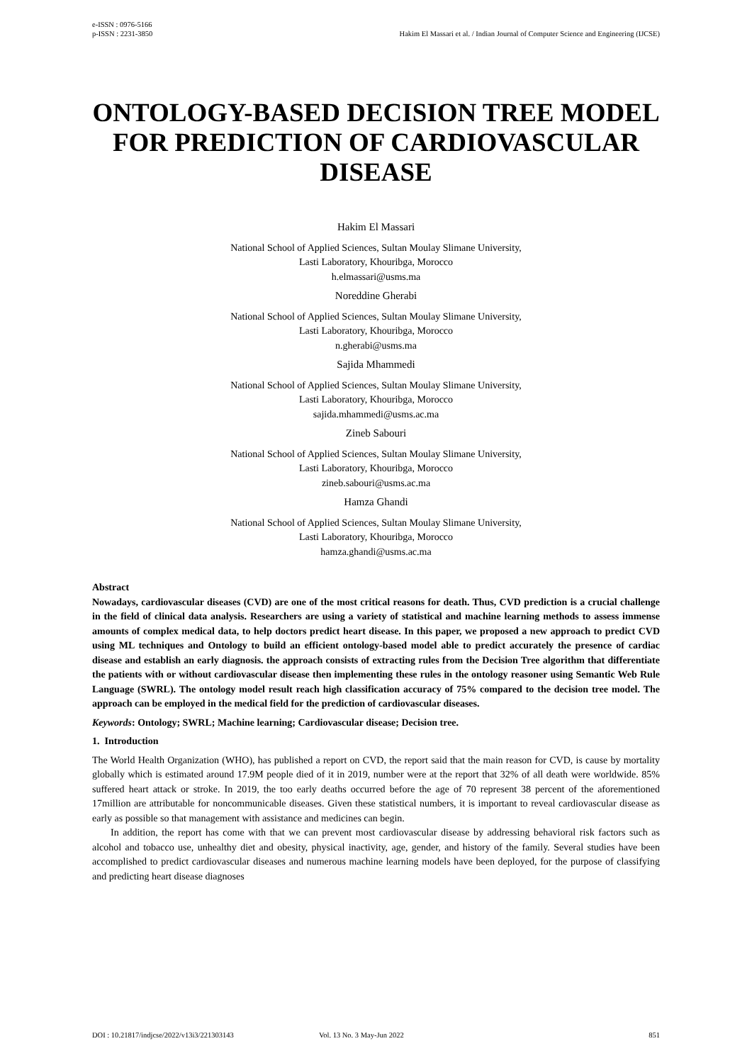e-ISSN : 0976-5166
p-ISSN : 2231-3850
Hakim El Massari et al. / Indian Journal of Computer Science and Engineering (IJCSE)
ONTOLOGY-BASED DECISION TREE MODEL FOR PREDICTION OF CARDIOVASCULAR DISEASE
Hakim El Massari
National School of Applied Sciences, Sultan Moulay Slimane University,
Lasti Laboratory, Khouribga, Morocco
h.elmassari@usms.ma
Noreddine Gherabi
National School of Applied Sciences, Sultan Moulay Slimane University,
Lasti Laboratory, Khouribga, Morocco
n.gherabi@usms.ma
Sajida Mhammedi
National School of Applied Sciences, Sultan Moulay Slimane University,
Lasti Laboratory, Khouribga, Morocco
sajida.mhammedi@usms.ac.ma
Zineb Sabouri
National School of Applied Sciences, Sultan Moulay Slimane University,
Lasti Laboratory, Khouribga, Morocco
zineb.sabouri@usms.ac.ma
Hamza Ghandi
National School of Applied Sciences, Sultan Moulay Slimane University,
Lasti Laboratory, Khouribga, Morocco
hamza.ghandi@usms.ac.ma
Abstract
Nowadays, cardiovascular diseases (CVD) are one of the most critical reasons for death. Thus, CVD prediction is a crucial challenge in the field of clinical data analysis. Researchers are using a variety of statistical and machine learning methods to assess immense amounts of complex medical data, to help doctors predict heart disease. In this paper, we proposed a new approach to predict CVD using ML techniques and Ontology to build an efficient ontology-based model able to predict accurately the presence of cardiac disease and establish an early diagnosis. the approach consists of extracting rules from the Decision Tree algorithm that differentiate the patients with or without cardiovascular disease then implementing these rules in the ontology reasoner using Semantic Web Rule Language (SWRL). The ontology model result reach high classification accuracy of 75% compared to the decision tree model. The approach can be employed in the medical field for the prediction of cardiovascular diseases.
Keywords: Ontology; SWRL; Machine learning; Cardiovascular disease; Decision tree.
1. Introduction
The World Health Organization (WHO), has published a report on CVD, the report said that the main reason for CVD, is cause by mortality globally which is estimated around 17.9M people died of it in 2019, number were at the report that 32% of all death were worldwide. 85% suffered heart attack or stroke. In 2019, the too early deaths occurred before the age of 70 represent 38 percent of the aforementioned 17million are attributable for noncommunicable diseases. Given these statistical numbers, it is important to reveal cardiovascular disease as early as possible so that management with assistance and medicines can begin.
In addition, the report has come with that we can prevent most cardiovascular disease by addressing behavioral risk factors such as alcohol and tobacco use, unhealthy diet and obesity, physical inactivity, age, gender, and history of the family. Several studies have been accomplished to predict cardiovascular diseases and numerous machine learning models have been deployed, for the purpose of classifying and predicting heart disease diagnoses
DOI : 10.21817/indjcse/2022/v13i3/221303143 Vol. 13 No. 3 May-Jun 2022 851